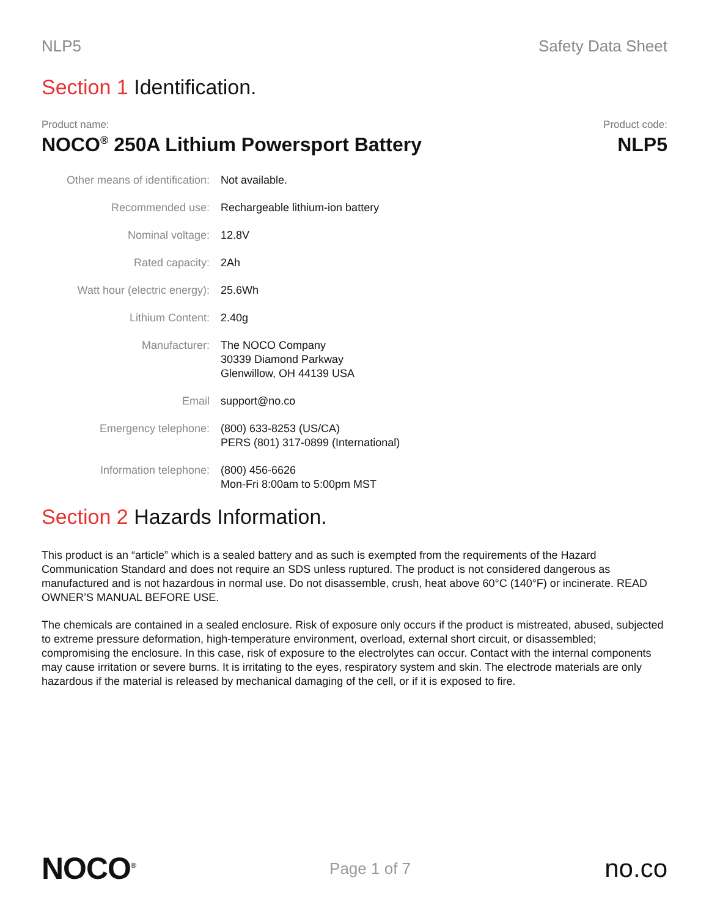NLP5 Safety Data Sheet
Section 1 Identification.
Product name:
NOCO<sup>®</sup> 250A Lithium Powersport Battery
Product code:
NLP5
| Other means of identification: | Not available. |
| Recommended use: | Rechargeable lithium-ion battery |
| Nominal voltage: | 12.8V |
| Rated capacity: | 2Ah |
| Watt hour (electric energy): | 25.6Wh |
| Lithium Content: | 2.40g |
| Manufacturer: | The NOCO Company 30339 Diamond Parkway Glenwillow, OH 44139 USA |
| Email | support@no.co |
| Emergency telephone: | (800) 633-8253 (US/CA) PERS (801) 317-0899 (International) |
| Information telephone: | (800) 456-6626 Mon-Fri 8:00am to 5:00pm MST |
Section 2 Hazards Information.
This product is an “article” which is a sealed battery and as such is exempted from the requirements of the Hazard Communication Standard and does not require an SDS unless ruptured. The product is not considered dangerous as manufactured and is not hazardous in normal use. Do not disassemble, crush, heat above 60°C (140°F) or incinerate. READ OWNER’S MANUAL BEFORE USE.
The chemicals are contained in a sealed enclosure. Risk of exposure only occurs if the product is mistreated, abused, subjected to extreme pressure deformation, high-temperature environment, overload, external short circuit, or disassembled; compromising the enclosure. In this case, risk of exposure to the electrolytes can occur. Contact with the internal components may cause irritation or severe burns. It is irritating to the eyes, respiratory system and skin. The electrode materials are only hazardous if the material is released by mechanical damaging of the cell, or if it is exposed to fire.
NOCO<sup>®</sup>
Page 1 of 7
no.co